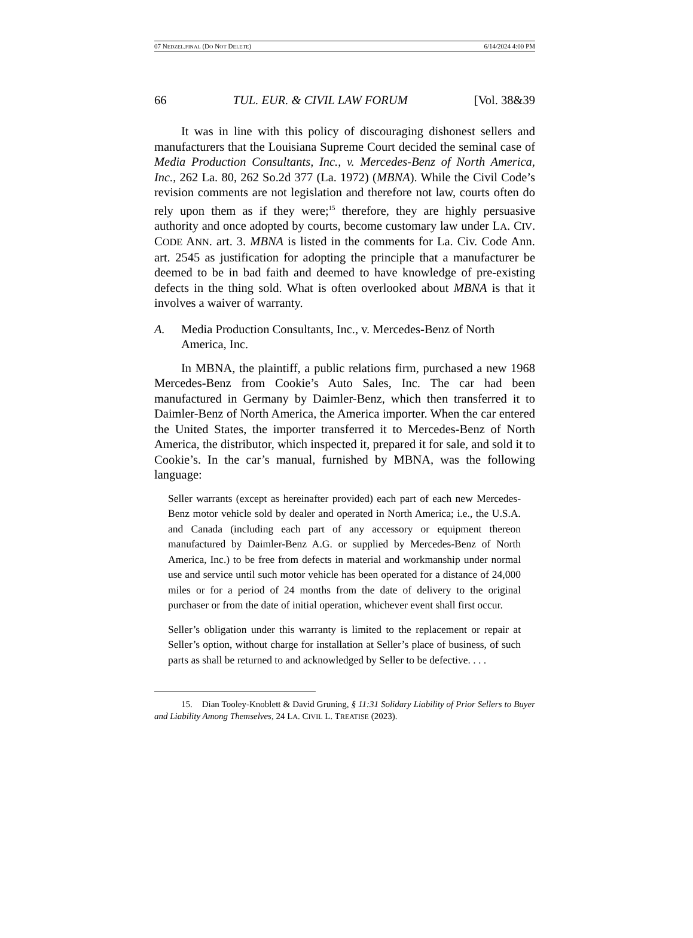07 NEDZEL.FINAL (DO NOT DELETE) 6/14/2024 4:00 PM
66 TUL. EUR. & CIVIL LAW FORUM [Vol. 38&39
It was in line with this policy of discouraging dishonest sellers and manufacturers that the Louisiana Supreme Court decided the seminal case of Media Production Consultants, Inc., v. Mercedes-Benz of North America, Inc., 262 La. 80, 262 So.2d 377 (La. 1972) (MBNA). While the Civil Code’s revision comments are not legislation and therefore not law, courts often do rely upon them as if they were;<sup>15</sup> therefore, they are highly persuasive authority and once adopted by courts, become customary law under LA. CIV. CODE ANN. art. 3. MBNA is listed in the comments for La. Civ. Code Ann. art. 2545 as justification for adopting the principle that a manufacturer be deemed to be in bad faith and deemed to have knowledge of pre-existing defects in the thing sold. What is often overlooked about MBNA is that it involves a waiver of warranty.
A. Media Production Consultants, Inc., v. Mercedes-Benz of North America, Inc.
In MBNA, the plaintiff, a public relations firm, purchased a new 1968 Mercedes-Benz from Cookie’s Auto Sales, Inc. The car had been manufactured in Germany by Daimler-Benz, which then transferred it to Daimler-Benz of North America, the America importer. When the car entered the United States, the importer transferred it to Mercedes-Benz of North America, the distributor, which inspected it, prepared it for sale, and sold it to Cookie’s. In the car’s manual, furnished by MBNA, was the following language:
Seller warrants (except as hereinafter provided) each part of each new Mercedes-Benz motor vehicle sold by dealer and operated in North America; i.e., the U.S.A. and Canada (including each part of any accessory or equipment thereon manufactured by Daimler-Benz A.G. or supplied by Mercedes-Benz of North America, Inc.) to be free from defects in material and workmanship under normal use and service until such motor vehicle has been operated for a distance of 24,000 miles or for a period of 24 months from the date of delivery to the original purchaser or from the date of initial operation, whichever event shall first occur.
Seller’s obligation under this warranty is limited to the replacement or repair at Seller’s option, without charge for installation at Seller’s place of business, of such parts as shall be returned to and acknowledged by Seller to be defective. . . .
15. Dian Tooley-Knoblett & David Gruning, § 11:31 Solidary Liability of Prior Sellers to Buyer and Liability Among Themselves, 24 LA. CIVIL L. TREATISE (2023).